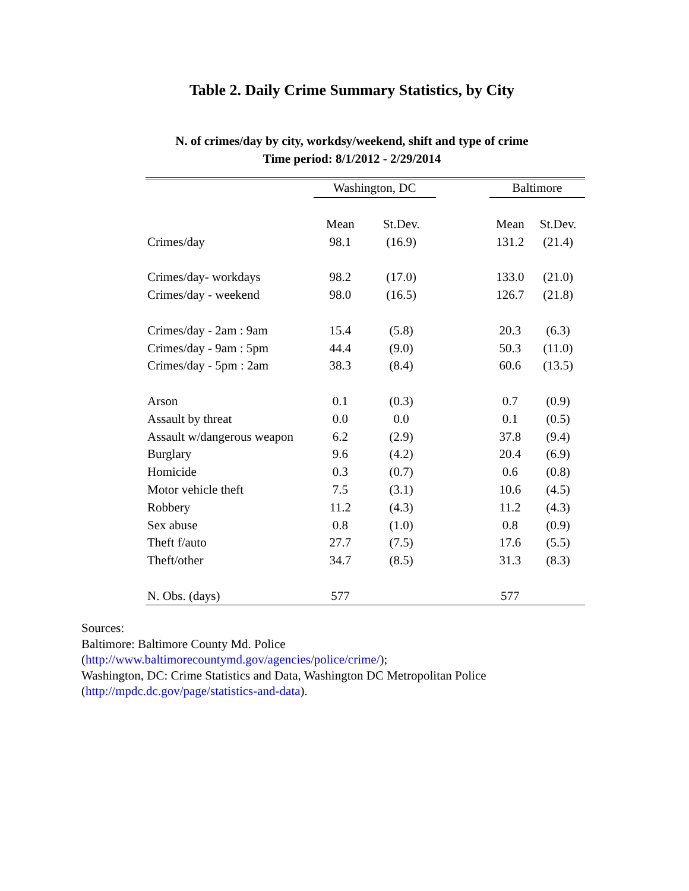Table 2. Daily Crime Summary Statistics, by City
N. of crimes/day by city, workdsy/weekend, shift and type of crime
Time period: 8/1/2012 - 2/29/2014
| | Washington, DC | | | Baltimore | |
| --- | --- | --- | --- | --- | --- |
| | Mean | St.Dev. | | Mean | St.Dev. |
| Crimes/day | 98.1 | (16.9) | | 131.2 | (21.4) |
| Crimes/day- workdays | 98.2 | (17.0) | | 133.0 | (21.0) |
| Crimes/day - weekend | 98.0 | (16.5) | | 126.7 | (21.8) |
| Crimes/day - 2am : 9am | 15.4 | (5.8) | | 20.3 | (6.3) |
| Crimes/day - 9am : 5pm | 44.4 | (9.0) | | 50.3 | (11.0) |
| Crimes/day - 5pm : 2am | 38.3 | (8.4) | | 60.6 | (13.5) |
| Arson | 0.1 | (0.3) | | 0.7 | (0.9) |
| Assault by threat | 0.0 | 0.0 | | 0.1 | (0.5) |
| Assault w/dangerous weapon | 6.2 | (2.9) | | 37.8 | (9.4) |
| Burglary | 9.6 | (4.2) | | 20.4 | (6.9) |
| Homicide | 0.3 | (0.7) | | 0.6 | (0.8) |
| Motor vehicle theft | 7.5 | (3.1) | | 10.6 | (4.5) |
| Robbery | 11.2 | (4.3) | | 11.2 | (4.3) |
| Sex abuse | 0.8 | (1.0) | | 0.8 | (0.9) |
| Theft f/auto | 27.7 | (7.5) | | 17.6 | (5.5) |
| Theft/other | 34.7 | (8.5) | | 31.3 | (8.3) |
| N. Obs. (days) | 577 | | | 577 | |
Sources:
Baltimore: Baltimore County Md. Police
(http://www.baltimorecountymd.gov/agencies/police/crime/);
Washington, DC: Crime Statistics and Data, Washington DC Metropolitan Police
(http://mpdc.dc.gov/page/statistics-and-data).